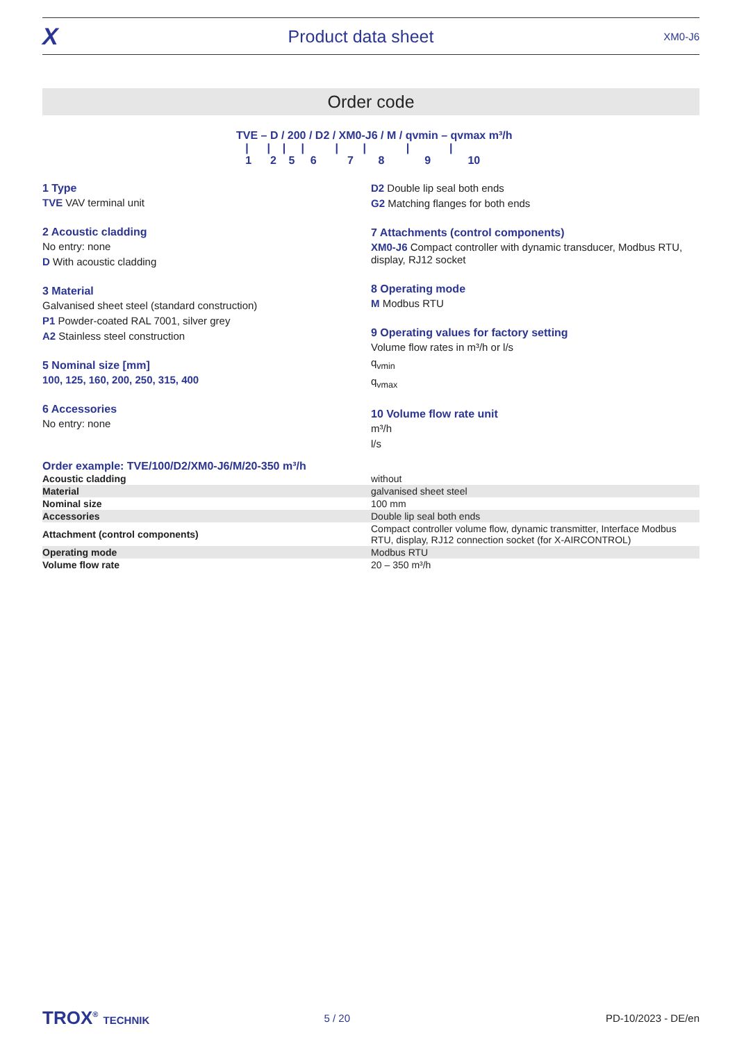X Product data sheet XM0-J6
Order code
TVE – D / 200 / D2 / XM0-J6 / M / qvmin – qvmax m³/h
| | | | | | | | 1 2 5 6 7 8 9 10
1 Type
TVE VAV terminal unit
2 Acoustic cladding
No entry: none
D With acoustic cladding
3 Material
Galvanised sheet steel (standard construction)
P1 Powder-coated RAL 7001, silver grey
A2 Stainless steel construction
5 Nominal size [mm]
100, 125, 160, 200, 250, 315, 400
6 Accessories
No entry: none
D2 Double lip seal both ends
G2 Matching flanges for both ends
7 Attachments (control components)
XM0-J6 Compact controller with dynamic transducer, Modbus RTU, display, RJ12 socket
8 Operating mode
M Modbus RTU
9 Operating values for factory setting
Volume flow rates in m³/h or l/s
q<sub>vmin</sub>
q<sub>vmax</sub>
10 Volume flow rate unit
m³/h
l/s
Order example: TVE/100/D2/XM0-J6/M/20-350 m³/h
| Acoustic cladding | without |
| Material | galvanised sheet steel |
| Nominal size | 100 mm |
| Accessories | Double lip seal both ends |
| Attachment (control components) | Compact controller volume flow, dynamic transmitter, Interface Modbus RTU, display, RJ12 connection socket (for X-AIRCONTROL) |
| Operating mode | Modbus RTU |
| Volume flow rate | 20 – 350 m³/h |
TROX<sup>®</sup> TECHNIK 5 / 20 PD-10/2023 - DE/en